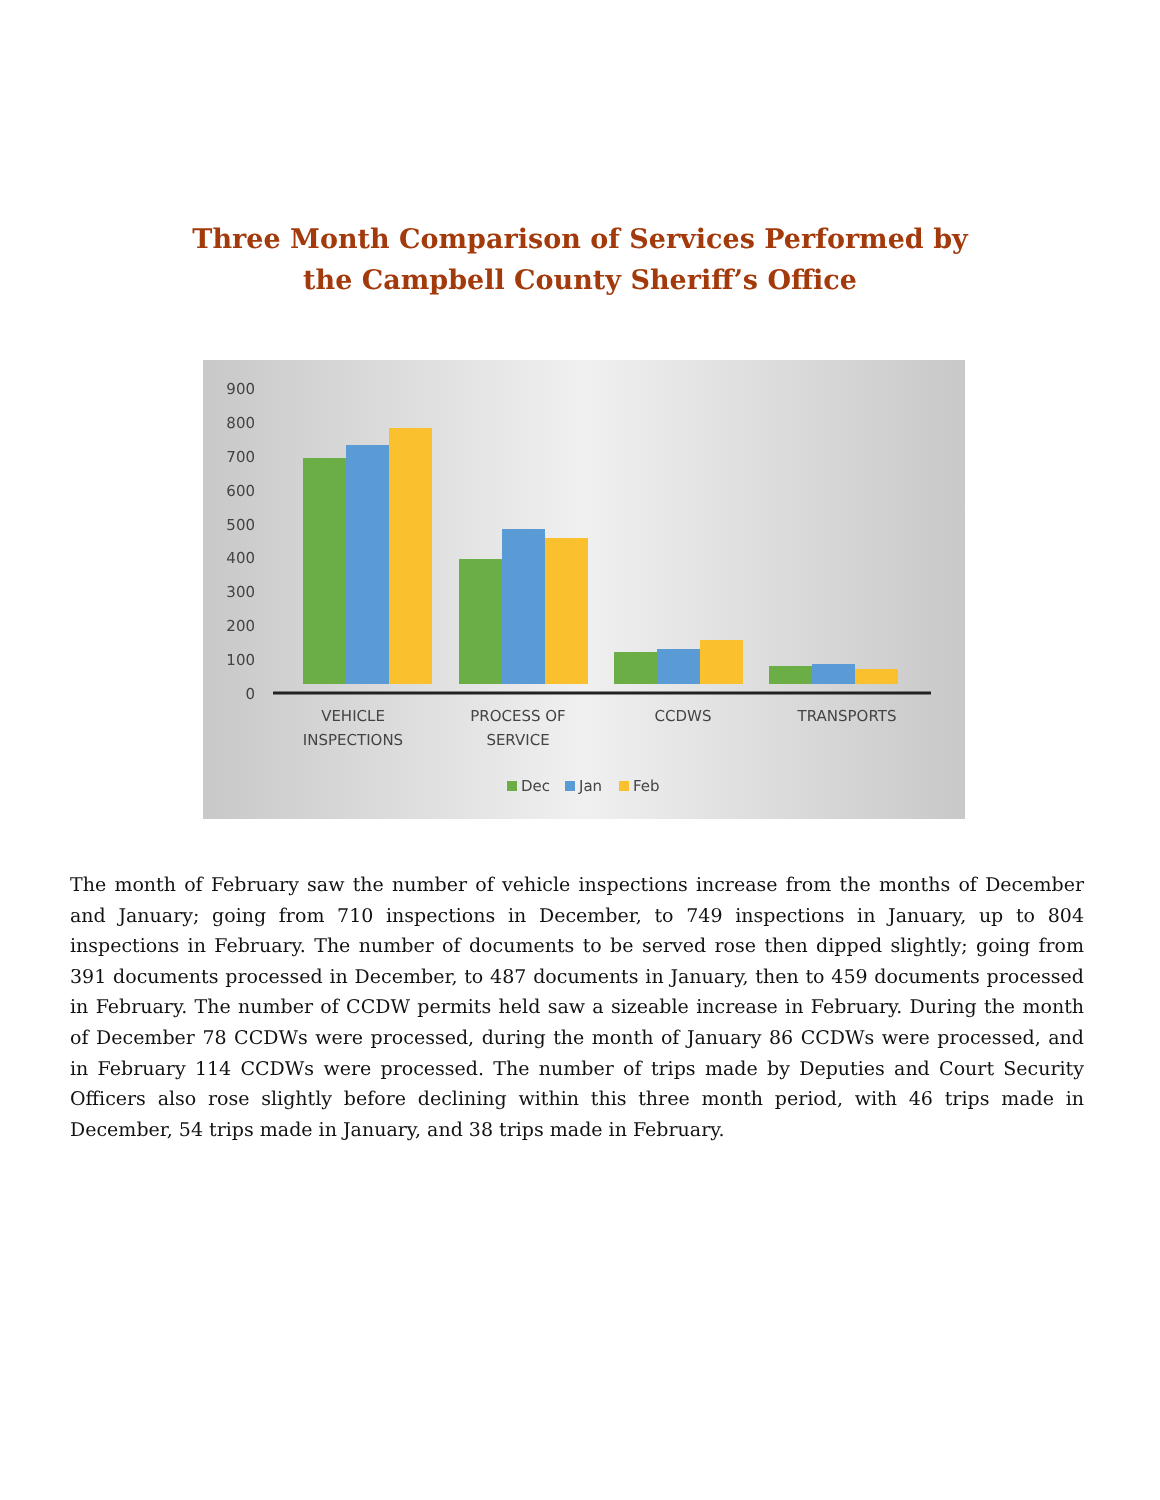Three Month Comparison of Services Performed by
the Campbell County Sheriff’s Office
900
800
700
600
500
400
300
200
100
0
VEHICLE
INSPECTIONS
PROCESS OF
SERVICE
CCDWS
TRANSPORTS
Dec
Jan
Feb
The month of February saw the number of vehicle inspections increase from the months of December and January; going from 710 inspections in December, to 749 inspections in January, up to 804 inspections in February. The number of documents to be served rose then dipped slightly; going from 391 documents processed in December, to 487 documents in January, then to 459 documents processed in February. The number of CCDW permits held saw a sizeable increase in February. During the month of December 78 CCDWs were processed, during the month of January 86 CCDWs were processed, and in February 114 CCDWs were processed. The number of trips made by Deputies and Court Security Officers also rose slightly before declining within this three month period, with 46 trips made in December, 54 trips made in January, and 38 trips made in February.